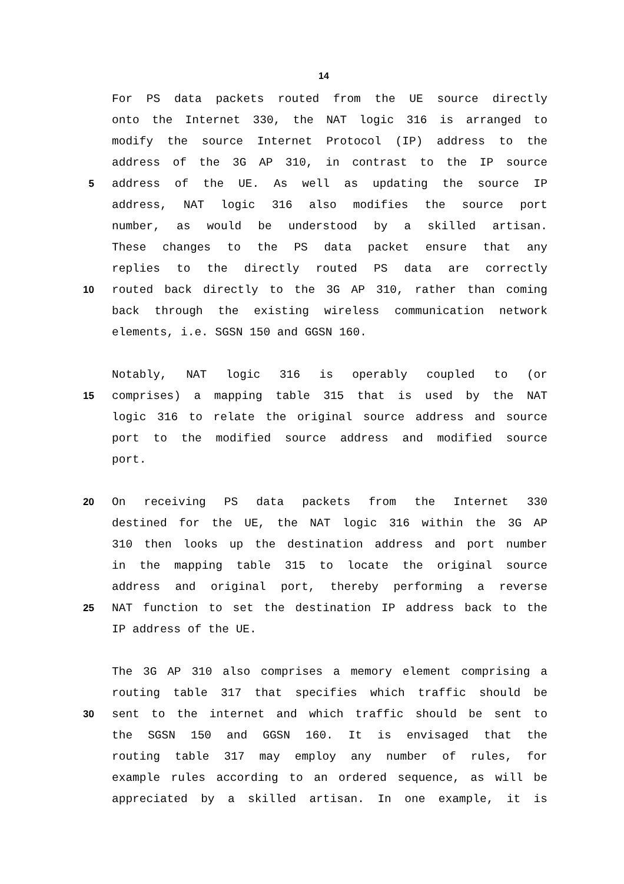14
For PS data packets routed from the UE source directly
onto the Internet 330, the NAT logic 316 is arranged to
modify the source Internet Protocol (IP) address to the
address of the 3G AP 310, in contrast to the IP source
5 address of the UE. As well as updating the source IP
address, NAT logic 316 also modifies the source port
number, as would be understood by a skilled artisan.
These changes to the PS data packet ensure that any
replies to the directly routed PS data are correctly
10 routed back directly to the 3G AP 310, rather than coming
back through the existing wireless communication network
elements, i.e. SGSN 150 and GGSN 160.
Notably, NAT logic 316 is operably coupled to (or
15 comprises) a mapping table 315 that is used by the NAT
logic 316 to relate the original source address and source
port to the modified source address and modified source
port.
20 On receiving PS data packets from the Internet 330
destined for the UE, the NAT logic 316 within the 3G AP
310 then looks up the destination address and port number
in the mapping table 315 to locate the original source
address and original port, thereby performing a reverse
25 NAT function to set the destination IP address back to the
IP address of the UE.
The 3G AP 310 also comprises a memory element comprising a
routing table 317 that specifies which traffic should be
30 sent to the internet and which traffic should be sent to
the SGSN 150 and GGSN 160. It is envisaged that the
routing table 317 may employ any number of rules, for
example rules according to an ordered sequence, as will be
appreciated by a skilled artisan. In one example, it is